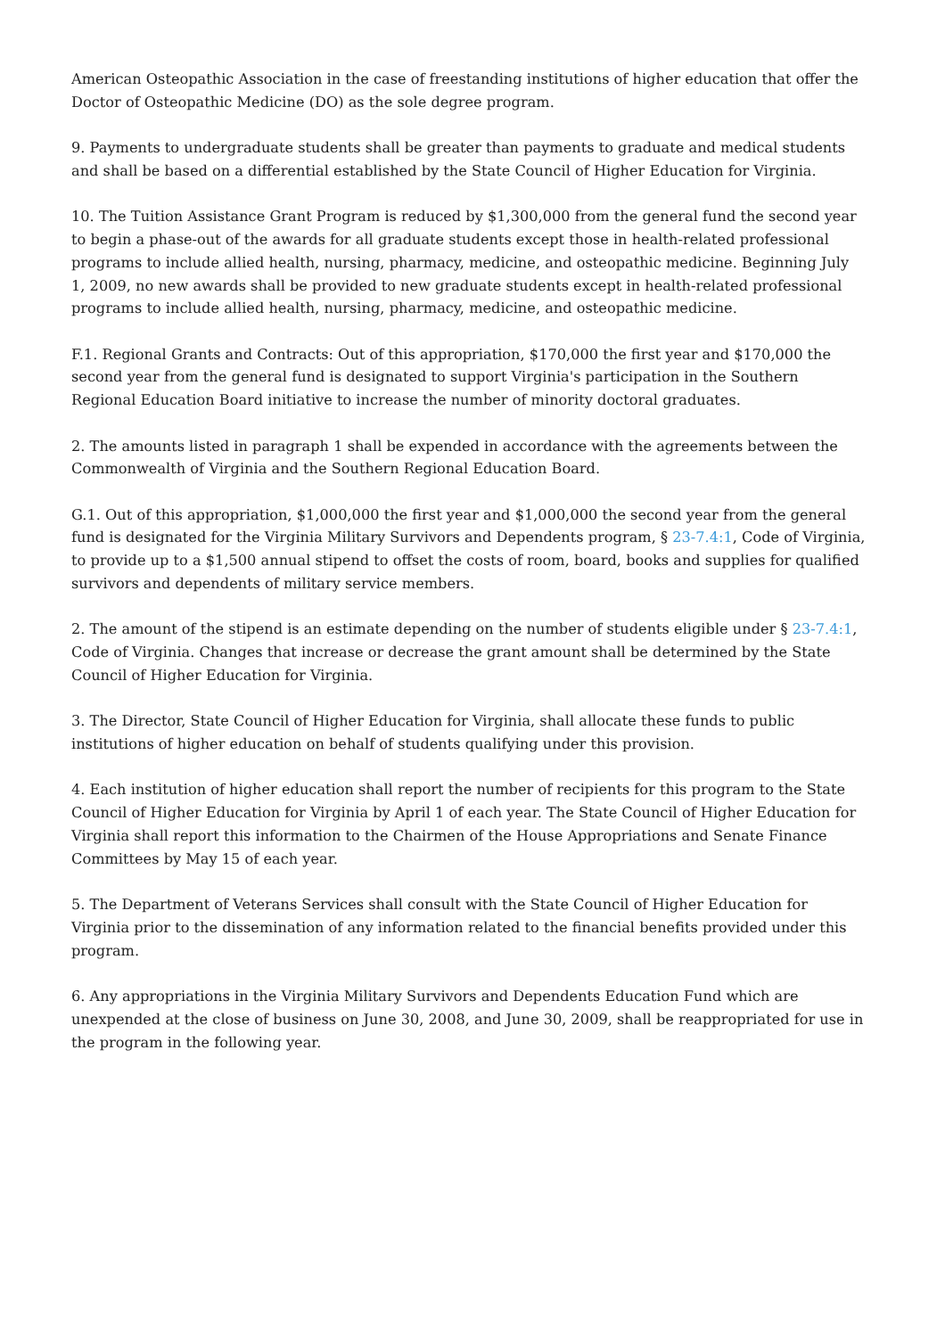American Osteopathic Association in the case of freestanding institutions of higher education that offer the Doctor of Osteopathic Medicine (DO) as the sole degree program.
9. Payments to undergraduate students shall be greater than payments to graduate and medical students and shall be based on a differential established by the State Council of Higher Education for Virginia.
10. The Tuition Assistance Grant Program is reduced by $1,300,000 from the general fund the second year to begin a phase-out of the awards for all graduate students except those in health-related professional programs to include allied health, nursing, pharmacy, medicine, and osteopathic medicine. Beginning July 1, 2009, no new awards shall be provided to new graduate students except in health-related professional programs to include allied health, nursing, pharmacy, medicine, and osteopathic medicine.
F.1. Regional Grants and Contracts: Out of this appropriation, $170,000 the first year and $170,000 the second year from the general fund is designated to support Virginia's participation in the Southern Regional Education Board initiative to increase the number of minority doctoral graduates.
2. The amounts listed in paragraph 1 shall be expended in accordance with the agreements between the Commonwealth of Virginia and the Southern Regional Education Board.
G.1. Out of this appropriation, $1,000,000 the first year and $1,000,000 the second year from the general fund is designated for the Virginia Military Survivors and Dependents program, § 23-7.4:1, Code of Virginia, to provide up to a $1,500 annual stipend to offset the costs of room, board, books and supplies for qualified survivors and dependents of military service members.
2. The amount of the stipend is an estimate depending on the number of students eligible under § 23-7.4:1, Code of Virginia. Changes that increase or decrease the grant amount shall be determined by the State Council of Higher Education for Virginia.
3. The Director, State Council of Higher Education for Virginia, shall allocate these funds to public institutions of higher education on behalf of students qualifying under this provision.
4. Each institution of higher education shall report the number of recipients for this program to the State Council of Higher Education for Virginia by April 1 of each year. The State Council of Higher Education for Virginia shall report this information to the Chairmen of the House Appropriations and Senate Finance Committees by May 15 of each year.
5. The Department of Veterans Services shall consult with the State Council of Higher Education for Virginia prior to the dissemination of any information related to the financial benefits provided under this program.
6. Any appropriations in the Virginia Military Survivors and Dependents Education Fund which are unexpended at the close of business on June 30, 2008, and June 30, 2009, shall be reappropriated for use in the program in the following year.